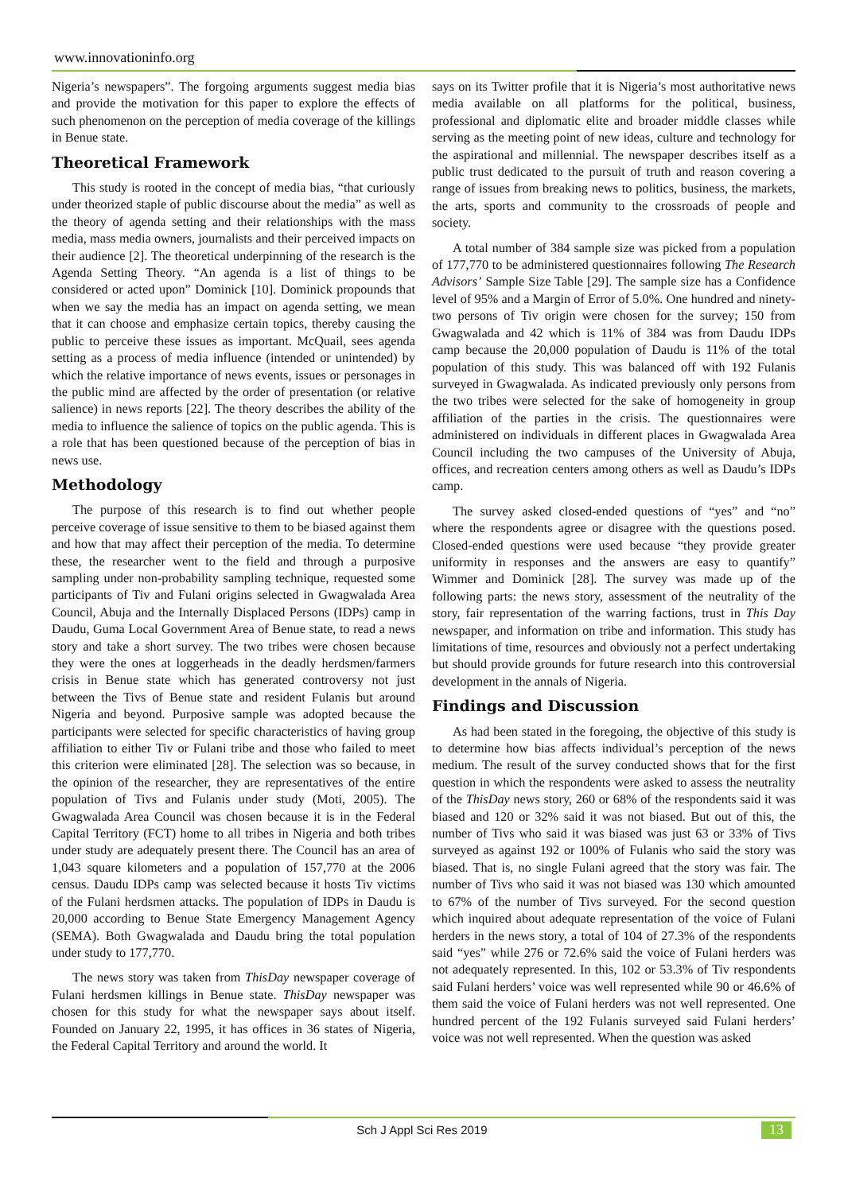www.innovationinfo.org
Nigeria’s newspapers”. The forgoing arguments suggest media bias and provide the motivation for this paper to explore the effects of such phenomenon on the perception of media coverage of the killings in Benue state.
Theoretical Framework
This study is rooted in the concept of media bias, “that curiously under theorized staple of public discourse about the media” as well as the theory of agenda setting and their relationships with the mass media, mass media owners, journalists and their perceived impacts on their audience [2]. The theoretical underpinning of the research is the Agenda Setting Theory. “An agenda is a list of things to be considered or acted upon” Dominick [10]. Dominick propounds that when we say the media has an impact on agenda setting, we mean that it can choose and emphasize certain topics, thereby causing the public to perceive these issues as important. McQuail, sees agenda setting as a process of media influence (intended or unintended) by which the relative importance of news events, issues or personages in the public mind are affected by the order of presentation (or relative salience) in news reports [22]. The theory describes the ability of the media to influence the salience of topics on the public agenda. This is a role that has been questioned because of the perception of bias in news use.
Methodology
The purpose of this research is to find out whether people perceive coverage of issue sensitive to them to be biased against them and how that may affect their perception of the media. To determine these, the researcher went to the field and through a purposive sampling under non-probability sampling technique, requested some participants of Tiv and Fulani origins selected in Gwagwalada Area Council, Abuja and the Internally Displaced Persons (IDPs) camp in Daudu, Guma Local Government Area of Benue state, to read a news story and take a short survey. The two tribes were chosen because they were the ones at loggerheads in the deadly herdsmen/farmers crisis in Benue state which has generated controversy not just between the Tivs of Benue state and resident Fulanis but around Nigeria and beyond. Purposive sample was adopted because the participants were selected for specific characteristics of having group affiliation to either Tiv or Fulani tribe and those who failed to meet this criterion were eliminated [28]. The selection was so because, in the opinion of the researcher, they are representatives of the entire population of Tivs and Fulanis under study (Moti, 2005). The Gwagwalada Area Council was chosen because it is in the Federal Capital Territory (FCT) home to all tribes in Nigeria and both tribes under study are adequately present there. The Council has an area of 1,043 square kilometers and a population of 157,770 at the 2006 census. Daudu IDPs camp was selected because it hosts Tiv victims of the Fulani herdsmen attacks. The population of IDPs in Daudu is 20,000 according to Benue State Emergency Management Agency (SEMA). Both Gwagwalada and Daudu bring the total population under study to 177,770.
The news story was taken from ThisDay newspaper coverage of Fulani herdsmen killings in Benue state. ThisDay newspaper was chosen for this study for what the newspaper says about itself. Founded on January 22, 1995, it has offices in 36 states of Nigeria, the Federal Capital Territory and around the world. It
says on its Twitter profile that it is Nigeria’s most authoritative news media available on all platforms for the political, business, professional and diplomatic elite and broader middle classes while serving as the meeting point of new ideas, culture and technology for the aspirational and millennial. The newspaper describes itself as a public trust dedicated to the pursuit of truth and reason covering a range of issues from breaking news to politics, business, the markets, the arts, sports and community to the crossroads of people and society.
A total number of 384 sample size was picked from a population of 177,770 to be administered questionnaires following The Research Advisors’ Sample Size Table [29]. The sample size has a Confidence level of 95% and a Margin of Error of 5.0%. One hundred and ninety-two persons of Tiv origin were chosen for the survey; 150 from Gwagwalada and 42 which is 11% of 384 was from Daudu IDPs camp because the 20,000 population of Daudu is 11% of the total population of this study. This was balanced off with 192 Fulanis surveyed in Gwagwalada. As indicated previously only persons from the two tribes were selected for the sake of homogeneity in group affiliation of the parties in the crisis. The questionnaires were administered on individuals in different places in Gwagwalada Area Council including the two campuses of the University of Abuja, offices, and recreation centers among others as well as Daudu’s IDPs camp.
The survey asked closed-ended questions of “yes” and “no” where the respondents agree or disagree with the questions posed. Closed-ended questions were used because “they provide greater uniformity in responses and the answers are easy to quantify” Wimmer and Dominick [28]. The survey was made up of the following parts: the news story, assessment of the neutrality of the story, fair representation of the warring factions, trust in This Day newspaper, and information on tribe and information. This study has limitations of time, resources and obviously not a perfect undertaking but should provide grounds for future research into this controversial development in the annals of Nigeria.
Findings and Discussion
As had been stated in the foregoing, the objective of this study is to determine how bias affects individual’s perception of the news medium. The result of the survey conducted shows that for the first question in which the respondents were asked to assess the neutrality of the ThisDay news story, 260 or 68% of the respondents said it was biased and 120 or 32% said it was not biased. But out of this, the number of Tivs who said it was biased was just 63 or 33% of Tivs surveyed as against 192 or 100% of Fulanis who said the story was biased. That is, no single Fulani agreed that the story was fair. The number of Tivs who said it was not biased was 130 which amounted to 67% of the number of Tivs surveyed. For the second question which inquired about adequate representation of the voice of Fulani herders in the news story, a total of 104 of 27.3% of the respondents said “yes” while 276 or 72.6% said the voice of Fulani herders was not adequately represented. In this, 102 or 53.3% of Tiv respondents said Fulani herders’ voice was well represented while 90 or 46.6% of them said the voice of Fulani herders was not well represented. One hundred percent of the 192 Fulanis surveyed said Fulani herders’ voice was not well represented. When the question was asked
Sch J Appl Sci Res 2019 13